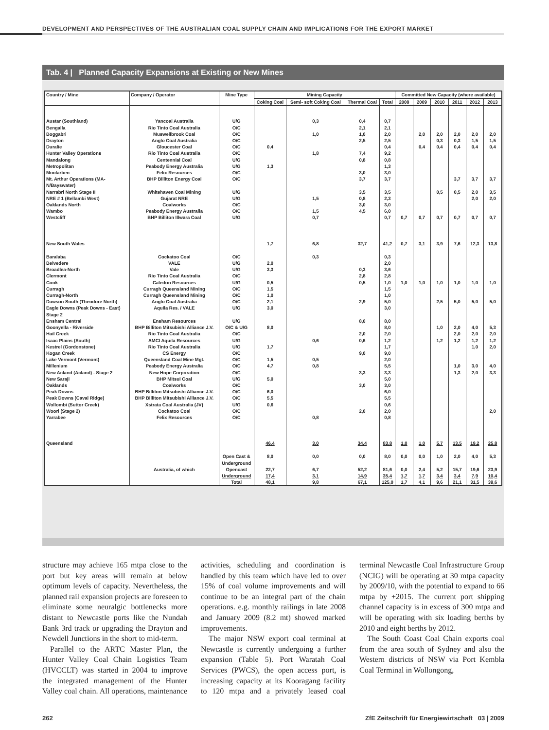DEVELOPMENT AND PERSPECTIVES OF THE AUSTRALIAN COAL SUPPLY CHAIN AND IMPLICATIONS FOR THE EXPORT MARKET
Tab. 4 | Planned Capacity Expansions at Existing or New Mines
| Country / Mine | Company / Operator | Mine Type | Mining Capacity | | | | Committed New Capacity (where available) | | | | | |
| --- | --- | --- | --- | --- | --- | --- | --- | --- | --- | --- | --- | --- |
| | | | Coking Coal | Semi- soft Coking Coal | Thermal Coal | Total | 2008 | 2009 | 2010 | 2011 | 2012 | 2013 |
| Austar (Southland) | Yancoal Australia | U/G | | 0,3 | 0,4 | 0,7 | | | | | | |
| Bengalla | Rio Tinto Coal Australia | O/C | | | 2,1 | 2,1 | | | | | | |
| Boggabri | Muswellbrook Coal | O/C | | 1,0 | 1,0 | 2,0 | | 2,0 | 2,0 | 2,0 | 2,0 | 2,0 |
| Drayton | Anglo Coal Australia | O/C | | | 2,5 | 2,5 | | | 0,3 | 0,3 | 1,5 | 1,5 |
| Duralie | Gloucester Coal | O/C | 0,4 | | | 0,4 | | 0,4 | 0,4 | 0,4 | 0,4 | 0,4 |
| Hunter Valley Operations | Rio Tinto Coal Australia | O/C | | 1,8 | 7,4 | 9,2 | | | | | | |
| Mandalong | Centennial Coal | U/G | | | 0,8 | 0,8 | | | | | | |
| Metropolitan | Peabody Energy Australia | U/G | 1,3 | | | 1,3 | | | | | | |
| Moolarben | Felix Resources | O/C | | | 3,0 | 3,0 | | | | | | |
| Mt. Arthur Operations (MA- N/Bayswater) | BHP Billiton Energy Coal | O/C | | | 3,7 | 3,7 | | | | 3,7 | 3,7 | 3,7 |
| Narrabri North Stage II | Whitehaven Coal Mining | U/G | | | 3,5 | 3,5 | | | 0,5 | 0,5 | 2,0 | 3,5 |
| NRE # 1 (Bellambi West) | Gujarat NRE | U/G | | 1,5 | 0,8 | 2,3 | | | | | 2,0 | 2,0 |
| Oaklands North | Coalworks | O/C | | | 3,0 | 3,0 | | | | | | |
| Wambo | Peabody Energy Australia | O/C | | 1,5 | 4,5 | 6,0 | | | | | | |
| Westcliff | BHP Billiton Illwara Coal | U/G | | 0,7 | | 0,7 | 0,7 | 0,7 | 0,7 | 0,7 | 0,7 | 0,7 |
| New South Wales | | | 1,7 | 6,8 | 32,7 | 41,2 | 0,7 | 3,1 | 3,9 | 7,6 | 12,3 | 13,8 |
| Baralaba | Cockatoo Coal | O/C | | 0,3 | | 0,3 | | | | | | |
| Belvedere | VALE | U/G | 2,0 | | | 2,0 | | | | | | |
| Broadlea-North | Vale | U/G | 3,3 | | 0,3 | 3,6 | | | | | | |
| Clermont | Rio Tinto Coal Australia | O/C | | | 2,8 | 2,8 | | | | | | |
| Cook | Caledon Resources | U/G | 0,5 | | 0,5 | 1,0 | 1,0 | 1,0 | 1,0 | 1,0 | 1,0 | 1,0 |
| Curragh | Curragh Queensland Mining | O/C | 1,5 | | | 1,5 | | | | | | |
| Curragh-North | Curragh Queensland Mining | O/C | 1,0 | | | 1,0 | | | | | | |
| Dawson South (Theodore North) | Anglo Coal Australia | O/C | 2,1 | | 2,9 | 5,0 | | | 2,5 | 5,0 | 5,0 | 5,0 |
| Eagle Downs (Peak Downs - East) Stage 2 | Aquila Res. / VALE | U/G | 3,0 | | | 3,0 | | | | | | |
| Ensham Central | Ensham Resources | U/G | | | 8,0 | 8,0 | | | | | | |
| Goonyella - Riverside | BHP Billiton Mitsubishi Alliance J.V. | O/C & U/G | 8,0 | | | 8,0 | | | 1,0 | 2,0 | 4,0 | 5,3 |
| Hail Creek | Rio Tinto Coal Australia | O/C | | | 2,0 | 2,0 | | | | 2,0 | 2,0 | 2,0 |
| Isaac Plains (South) | AMCI Aquila Resources | U/G | | 0,6 | 0,6 | 1,2 | | | 1,2 | 1,2 | 1,2 | 1,2 |
| Kestrel (Gordonstone) | Rio Tinto Coal Australia | U/G | 1,7 | | | 1,7 | | | | | 1,0 | 2,0 |
| Kogan Creek | CS Energy | O/C | | | 9,0 | 9,0 | | | | | | |
| Lake Vermont (Vermont) | Queensland Coal Mine Mgt. | O/C | 1,5 | 0,5 | | 2,0 | | | | | | |
| Millenium | Peabody Energy Australia | O/C | 4,7 | 0,8 | | 5,5 | | | | 1,0 | 3,0 | 4,0 |
| New Acland (Acland) - Stage 2 | New Hope Corporation | O/C | | | 3,3 | 3,3 | | | | 1,3 | 2,0 | 3,3 |
| New Saraji | BHP Mitsui Coal | U/G | 5,0 | | | 5,0 | | | | | | |
| Oaklands | Coalworks | O/C | | | 3,0 | 3,0 | | | | | | |
| Peak Downs | BHP Billiton Mitsubishi Alliance J.V. | O/C | 6,0 | | | 6,0 | | | | | | |
| Peak Downs (Caval Ridge) | BHP Billiton Mitsubishi Alliance J.V. | O/C | 5,5 | | | 5,5 | | | | | | |
| Wollombi (Suttor Creek) | Xstrata Coal Australia (JV) | U/G | 0,6 | | | 0,6 | | | | | | |
| Woori (Stage 2) | Cockatoo Coal | O/C | | | 2,0 | 2,0 | | | | | | 2,0 |
| Yarrabee | Felix Resources | O/C | | 0,8 | | 0,8 | | | | | | |
| Queensland | | | 46,4 | 3,0 | 34,4 | 83,8 | 1,0 | 1,0 | 5,7 | 13,5 | 19,2 | 25,8 |
| | | Open Cast & Underground | 8,0 | 0,0 | 0,0 | 8,0 | 0,0 | 0,0 | 1,0 | 2,0 | 4,0 | 5,3 |
| | Australia, of which | Opencast | 22,7 | 6,7 | 52,2 | 81,6 | 0,0 | 2,4 | 5,2 | 15,7 | 19,6 | 23,9 |
| | | Underground | 17,4 | 3,1 | 14,9 | 35,4 | 1,7 | 1,7 | 3,4 | 3,4 | 7,9 | 10,4 |
| | | Total | 48,1 | 9,8 | 67,1 | 125,0 | 1,7 | 4,1 | 9,6 | 21,1 | 31,5 | 39,6 |
structure may achieve 165 mtpa close to the port but key areas will remain at below optimum levels of capacity. Nevertheless, the planned rail expansion projects are foreseen to eliminate some neuralgic bottlenecks more distant to Newcastle ports like the Nundah Bank 3rd track or upgrading the Drayton and Newdell Junctions in the short to mid-term.
Parallel to the ARTC Master Plan, the Hunter Valley Coal Chain Logistics Team (HVCCLT) was started in 2004 to improve the integrated management of the Hunter Valley coal chain. All operations, maintenance activities, scheduling and coordination is handled by this team which have led to over 15% of coal volume improvements and will continue to be an integral part of the chain operations. e.g. monthly railings in late 2008 and January 2009 (8.2 mt) showed marked improvements.
The major NSW export coal terminal at Newcastle is currently undergoing a further expansion (Table 5). Port Waratah Coal Services (PWCS), the open access port, is increasing capacity at its Kooragang facility to 120 mtpa and a privately leased coal terminal Newcastle Coal Infrastructure Group (NCIG) will be operating at 30 mtpa capacity by 2009/10, with the potential to expand to 66 mtpa by +2015. The current port shipping channel capacity is in excess of 300 mtpa and will be operating with six loading berths by 2010 and eight berths by 2012.
The South Coast Coal Chain exports coal from the area south of Sydney and also the Western districts of NSW via Port Kembla Coal Terminal in Wollongong,
262
ZfE Zeitschrift für Energiewirtschaft 03 | 2009